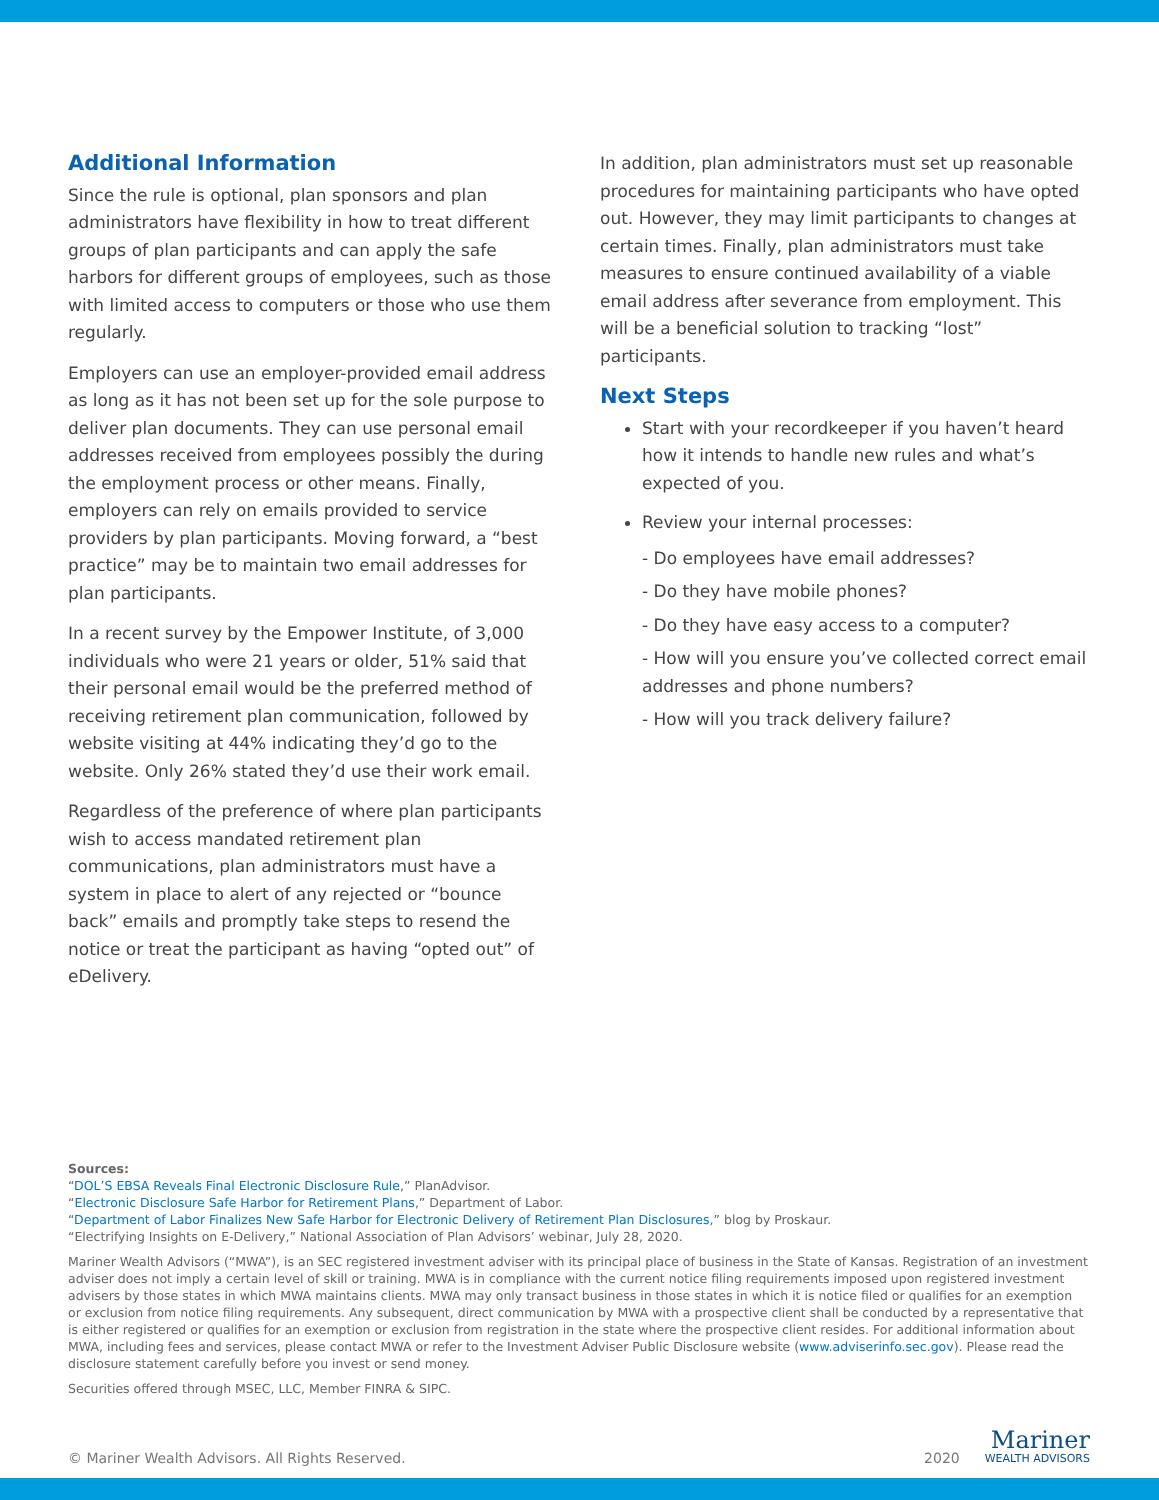Additional Information
Since the rule is optional, plan sponsors and plan administrators have flexibility in how to treat different groups of plan participants and can apply the safe harbors for different groups of employees, such as those with limited access to computers or those who use them regularly.
Employers can use an employer-provided email address as long as it has not been set up for the sole purpose to deliver plan documents. They can use personal email addresses received from employees possibly the during the employment process or other means. Finally, employers can rely on emails provided to service providers by plan participants. Moving forward, a “best practice” may be to maintain two email addresses for plan participants.
In a recent survey by the Empower Institute, of 3,000 individuals who were 21 years or older, 51% said that their personal email would be the preferred method of receiving retirement plan communication, followed by website visiting at 44% indicating they’d go to the website. Only 26% stated they’d use their work email.
Regardless of the preference of where plan participants wish to access mandated retirement plan communications, plan administrators must have a system in place to alert of any rejected or “bounce back” emails and promptly take steps to resend the notice or treat the participant as having “opted out” of eDelivery.
In addition, plan administrators must set up reasonable procedures for maintaining participants who have opted out. However, they may limit participants to changes at certain times. Finally, plan administrators must take measures to ensure continued availability of a viable email address after severance from employment. This will be a beneficial solution to tracking “lost” participants.
Next Steps
Start with your recordkeeper if you haven’t heard how it intends to handle new rules and what’s expected of you.
Review your internal processes:
- Do employees have email addresses?
- Do they have mobile phones?
- Do they have easy access to a computer?
- How will you ensure you’ve collected correct email addresses and phone numbers?
- How will you track delivery failure?
Sources:
“DOL’S EBSA Reveals Final Electronic Disclosure Rule,” PlanAdvisor.
“Electronic Disclosure Safe Harbor for Retirement Plans,” Department of Labor.
“Department of Labor Finalizes New Safe Harbor for Electronic Delivery of Retirement Plan Disclosures,” blog by Proskaur.
“Electrifying Insights on E-Delivery,” National Association of Plan Advisors’ webinar, July 28, 2020.
Mariner Wealth Advisors (“MWA”), is an SEC registered investment adviser with its principal place of business in the State of Kansas. Registration of an investment adviser does not imply a certain level of skill or training. MWA is in compliance with the current notice filing requirements imposed upon registered investment advisers by those states in which MWA maintains clients. MWA may only transact business in those states in which it is notice filed or qualifies for an exemption or exclusion from notice filing requirements. Any subsequent, direct communication by MWA with a prospective client shall be conducted by a representative that is either registered or qualifies for an exemption or exclusion from registration in the state where the prospective client resides. For additional information about MWA, including fees and services, please contact MWA or refer to the Investment Adviser Public Disclosure website (www.adviserinfo.sec.gov). Please read the disclosure statement carefully before you invest or send money.
Securities offered through MSEC, LLC, Member FINRA & SIPC.
© Mariner Wealth Advisors. All Rights Reserved.
2020
Mariner
WEALTH ADVISORS